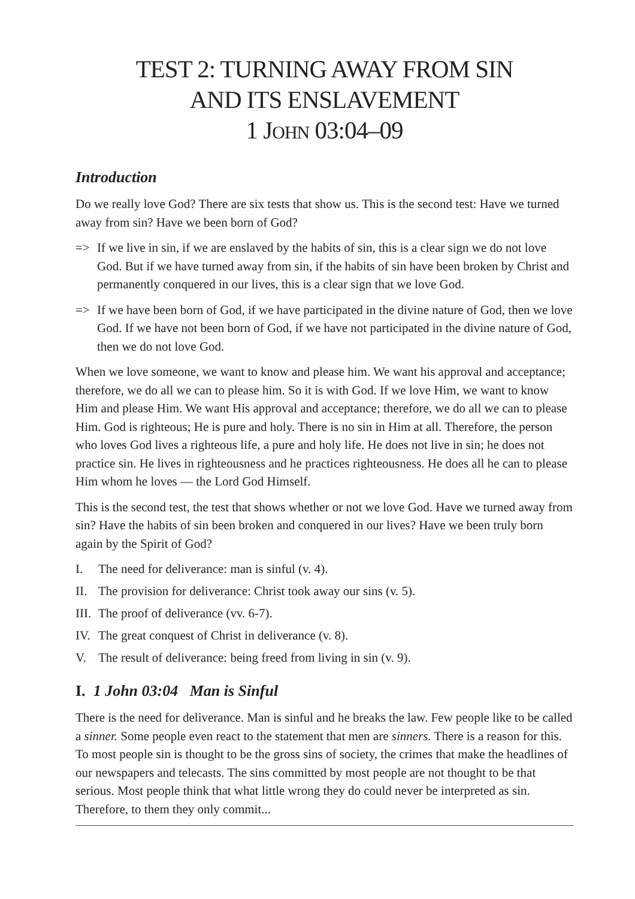TEST 2: TURNING AWAY FROM SIN
AND ITS ENSLAVEMENT
1 JOHN 03:04–09
Introduction
Do we really love God? There are six tests that show us. This is the second test: Have we turned away from sin? Have we been born of God?
=> If we live in sin, if we are enslaved by the habits of sin, this is a clear sign we do not love God. But if we have turned away from sin, if the habits of sin have been broken by Christ and permanently conquered in our lives, this is a clear sign that we love God.
=> If we have been born of God, if we have participated in the divine nature of God, then we love God. If we have not been born of God, if we have not participated in the divine nature of God, then we do not love God.
When we love someone, we want to know and please him. We want his approval and acceptance; therefore, we do all we can to please him. So it is with God. If we love Him, we want to know Him and please Him. We want His approval and acceptance; therefore, we do all we can to please Him. God is righteous; He is pure and holy. There is no sin in Him at all. Therefore, the person who loves God lives a righteous life, a pure and holy life. He does not live in sin; he does not practice sin. He lives in righteousness and he practices righteousness. He does all he can to please Him whom he loves — the Lord God Himself.
This is the second test, the test that shows whether or not we love God. Have we turned away from sin? Have the habits of sin been broken and conquered in our lives? Have we been truly born again by the Spirit of God?
I. The need for deliverance: man is sinful (v. 4).
II. The provision for deliverance: Christ took away our sins (v. 5).
III. The proof of deliverance (vv. 6-7).
IV. The great conquest of Christ in deliverance (v. 8).
V. The result of deliverance: being freed from living in sin (v. 9).
I. 1 John 03:04 Man is Sinful
There is the need for deliverance. Man is sinful and he breaks the law. Few people like to be called a sinner. Some people even react to the statement that men are sinners. There is a reason for this. To most people sin is thought to be the gross sins of society, the crimes that make the headlines of our newspapers and telecasts. The sins committed by most people are not thought to be that serious. Most people think that what little wrong they do could never be interpreted as sin. Therefore, to them they only commit...